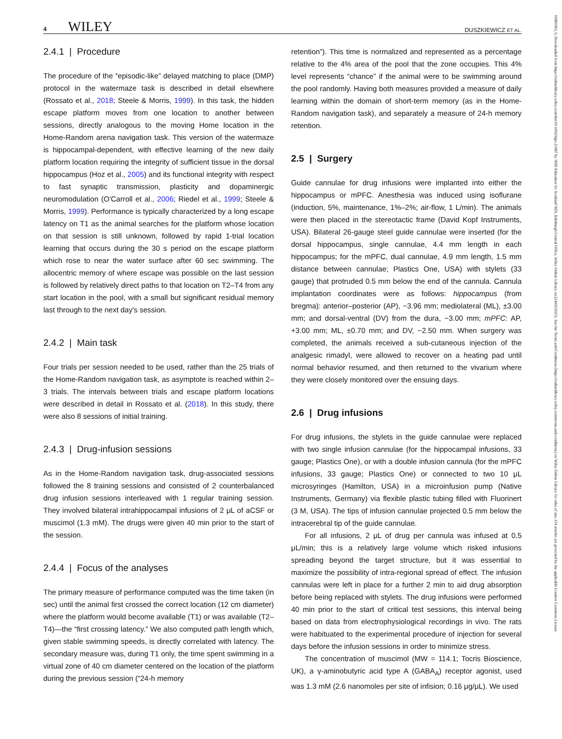4 WILEY DUSZKIEWICZ ET AL.
2.4.1 | Procedure
The procedure of the “episodic-like” delayed matching to place (DMP) protocol in the watermaze task is described in detail elsewhere (Rossato et al., 2018; Steele & Morris, 1999). In this task, the hidden escape platform moves from one location to another between sessions, directly analogous to the moving Home location in the Home-Random arena navigation task. This version of the watermaze is hippocampal-dependent, with effective learning of the new daily platform location requiring the integrity of sufficient tissue in the dorsal hippocampus (Hoz et al., 2005) and its functional integrity with respect to fast synaptic transmission, plasticity and dopaminergic neuromodulation (O'Carroll et al., 2006; Riedel et al., 1999; Steele & Morris, 1999). Performance is typically characterized by a long escape latency on T1 as the animal searches for the platform whose location on that session is still unknown, followed by rapid 1-trial location learning that occurs during the 30 s period on the escape platform which rose to near the water surface after 60 sec swimming. The allocentric memory of where escape was possible on the last session is followed by relatively direct paths to that location on T2–T4 from any start location in the pool, with a small but significant residual memory last through to the next day's session.
2.4.2 | Main task
Four trials per session needed to be used, rather than the 25 trials of the Home-Random navigation task, as asymptote is reached within 2–3 trials. The intervals between trials and escape platform locations were described in detail in Rossato et al. (2018). In this study, there were also 8 sessions of initial training.
2.4.3 | Drug-infusion sessions
As in the Home-Random navigation task, drug-associated sessions followed the 8 training sessions and consisted of 2 counterbalanced drug infusion sessions interleaved with 1 regular training session. They involved bilateral intrahippocampal infusions of 2 μL of aCSF or muscimol (1.3 mM). The drugs were given 40 min prior to the start of the session.
2.4.4 | Focus of the analyses
The primary measure of performance computed was the time taken (in sec) until the animal first crossed the correct location (12 cm diameter) where the platform would become available (T1) or was available (T2–T4)—the “first crossing latency.” We also computed path length which, given stable swimming speeds, is directly correlated with latency. The secondary measure was, during T1 only, the time spent swimming in a virtual zone of 40 cm diameter centered on the location of the platform during the previous session (“24-h memory
retention”). This time is normalized and represented as a percentage relative to the 4% area of the pool that the zone occupies. This 4% level represents “chance” if the animal were to be swimming around the pool randomly. Having both measures provided a measure of daily learning within the domain of short-term memory (as in the Home-Random navigation task), and separately a measure of 24-h memory retention.
2.5 | Surgery
Guide cannulae for drug infusions were implanted into either the hippocampus or mPFC. Anesthesia was induced using isoflurane (induction, 5%, maintenance, 1%–2%; air-flow, 1 L/min). The animals were then placed in the stereotactic frame (David Kopf Instruments, USA). Bilateral 26-gauge steel guide cannulae were inserted (for the dorsal hippocampus, single cannulae, 4.4 mm length in each hippocampus; for the mPFC, dual cannulae, 4.9 mm length, 1.5 mm distance between cannulae; Plastics One, USA) with stylets (33 gauge) that protruded 0.5 mm below the end of the cannula. Cannula implantation coordinates were as follows: hippocampus (from bregma): anterior–posterior (AP), −3.96 mm; mediolateral (ML), ±3.00 mm; and dorsal-ventral (DV) from the dura, −3.00 mm; mPFC: AP, +3.00 mm; ML, ±0.70 mm; and DV, −2.50 mm. When surgery was completed, the animals received a sub-cutaneous injection of the analgesic rimadyl, were allowed to recover on a heating pad until normal behavior resumed, and then returned to the vivarium where they were closely monitored over the ensuing days.
2.6 | Drug infusions
For drug infusions, the stylets in the guide cannulae were replaced with two single infusion cannulae (for the hippocampal infusions, 33 gauge; Plastics One), or with a double infusion cannula (for the mPFC infusions, 33 gauge; Plastics One) or connected to two 10 μL microsyringes (Hamilton, USA) in a microinfusion pump (Native Instruments, Germany) via flexible plastic tubing filled with Fluorinert (3 M, USA). The tips of infusion cannulae projected 0.5 mm below the intracerebral tip of the guide cannulae.
For all infusions, 2 μL of drug per cannula was infused at 0.5 μL/min; this is a relatively large volume which risked infusions spreading beyond the target structure, but it was essential to maximize the possibility of intra-regional spread of effect. The infusion cannulas were left in place for a further 2 min to aid drug absorption before being replaced with stylets. The drug infusions were performed 40 min prior to the start of critical test sessions, this interval being based on data from electrophysiological recordings in vivo. The rats were habituated to the experimental procedure of injection for several days before the infusion sessions in order to minimize stress.
The concentration of muscimol (MW = 114.1; Tocris Bioscience, UK), a γ-aminobutyric acid type A (GABA<sub>A</sub>) receptor agonist, used was 1.3 mM (2.6 nanomoles per site of infision; 0.16 μg/μL). We used
10981063, 0, Downloaded from https://onlinelibrary.wiley.com/doi/10.1002/hipo.23497 by NHS Education for Scotland NES, Edinburgh Central Office, Wiley Online Library on [24/02/2023]. See the Terms and Conditions (https://onlinelibrary.wiley.com/terms-and-conditions) on Wiley Online Library for rules of use; OA articles are governed by the applicable Creative Commons License